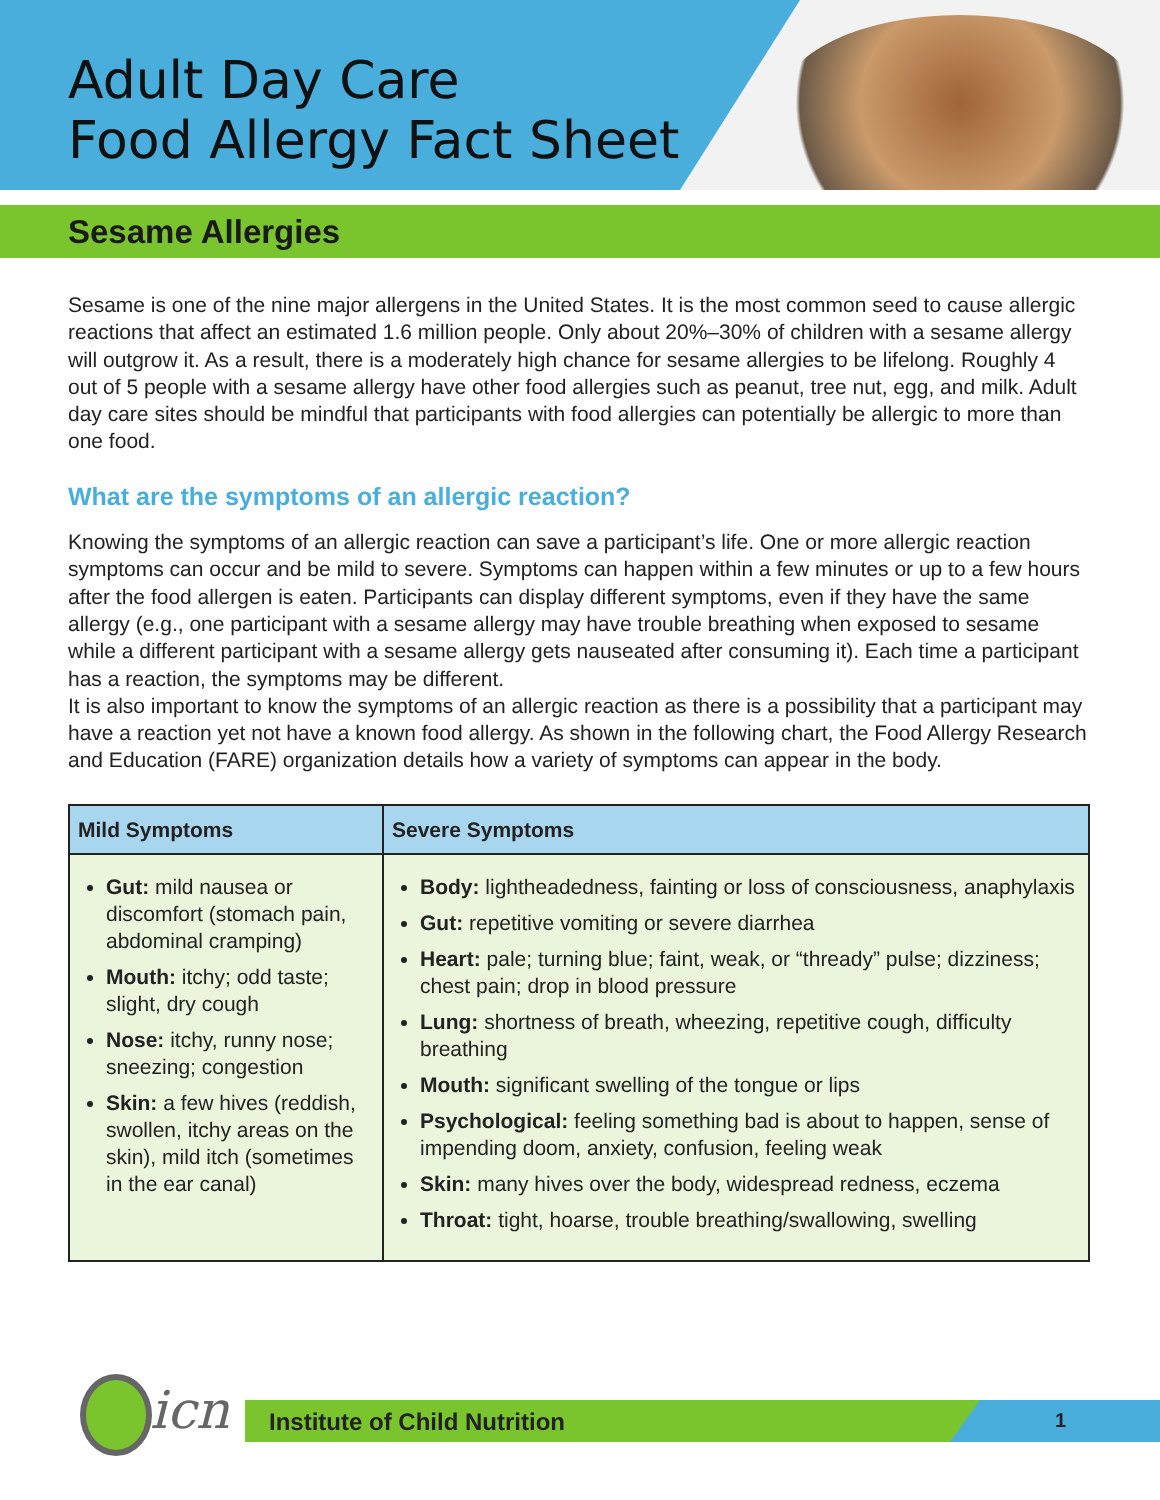Adult Day Care
Food Allergy Fact Sheet
Sesame Allergies
Sesame is one of the nine major allergens in the United States. It is the most common seed to cause allergic reactions that affect an estimated 1.6 million people. Only about 20%–30% of children with a sesame allergy will outgrow it. As a result, there is a moderately high chance for sesame allergies to be lifelong. Roughly 4 out of 5 people with a sesame allergy have other food allergies such as peanut, tree nut, egg, and milk. Adult day care sites should be mindful that participants with food allergies can potentially be allergic to more than one food.
What are the symptoms of an allergic reaction?
Knowing the symptoms of an allergic reaction can save a participant’s life. One or more allergic reaction symptoms can occur and be mild to severe. Symptoms can happen within a few minutes or up to a few hours after the food allergen is eaten. Participants can display different symptoms, even if they have the same allergy (e.g., one participant with a sesame allergy may have trouble breathing when exposed to sesame while a different participant with a sesame allergy gets nauseated after consuming it). Each time a participant has a reaction, the symptoms may be different.
It is also important to know the symptoms of an allergic reaction as there is a possibility that a participant may have a reaction yet not have a known food allergy. As shown in the following chart, the Food Allergy Research and Education (FARE) organization details how a variety of symptoms can appear in the body.
| Mild Symptoms | Severe Symptoms |
| --- | --- |
| Gut: mild nausea or discomfort (stomach pain, abdominal cramping) Mouth: itchy; odd taste; slight, dry cough Nose: itchy, runny nose; sneezing; congestion Skin: a few hives (reddish, swollen, itchy areas on the skin), mild itch (sometimes in the ear canal) | Body: lightheadedness, fainting or loss of consciousness, anaphylaxis Gut: repetitive vomiting or severe diarrhea Heart: pale; turning blue; faint, weak, or “thready” pulse; dizziness; chest pain; drop in blood pressure Lung: shortness of breath, wheezing, repetitive cough, difficulty breathing Mouth: significant swelling of the tongue or lips Psychological: feeling something bad is about to happen, sense of impending doom, anxiety, confusion, feeling weak Skin: many hives over the body, widespread redness, eczema Throat: tight, hoarse, trouble breathing/swallowing, swelling |
icn
Institute of Child Nutrition 1